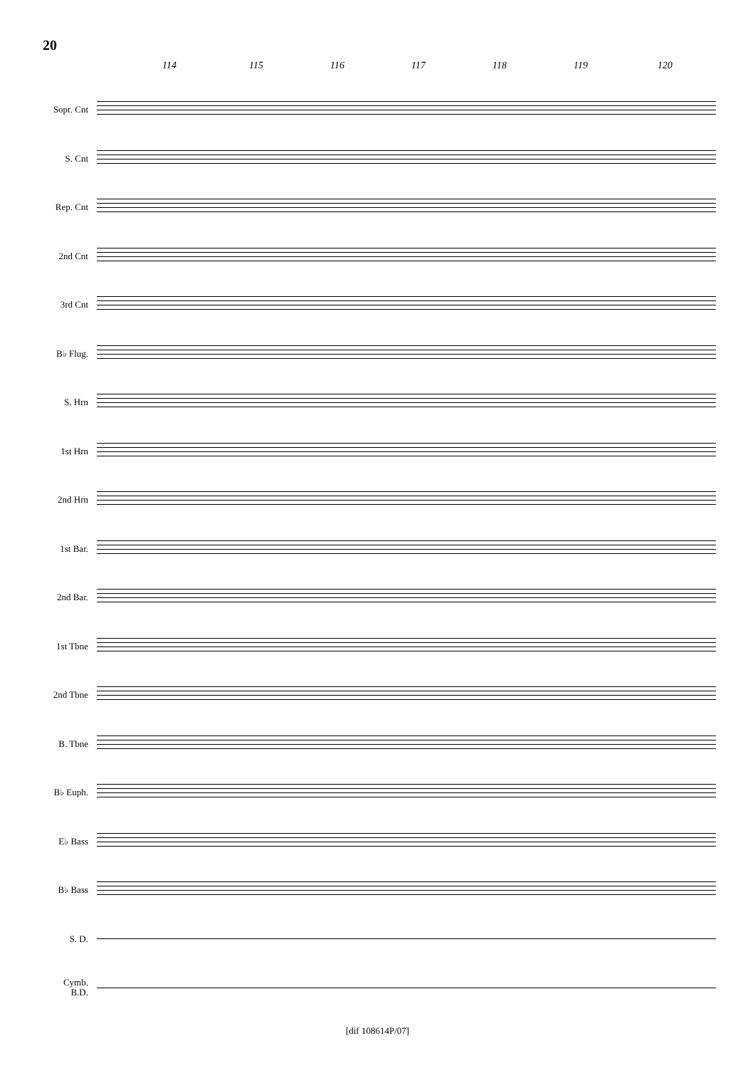20
114 115 116 117 118 119 120
Sopr. Cnt
S. Cnt
Rep. Cnt
2nd Cnt
3rd Cnt
B♭ Flug.
S. Hrn
1st Hrn
2nd Hrn
1st Bar.
2nd Bar.
1st Tbne
2nd Tbne
B. Tbne
B♭ Euph.
E♭ Bass
B♭ Bass
S. D.
Cymb.
B.D.
[dif 108614P/07]